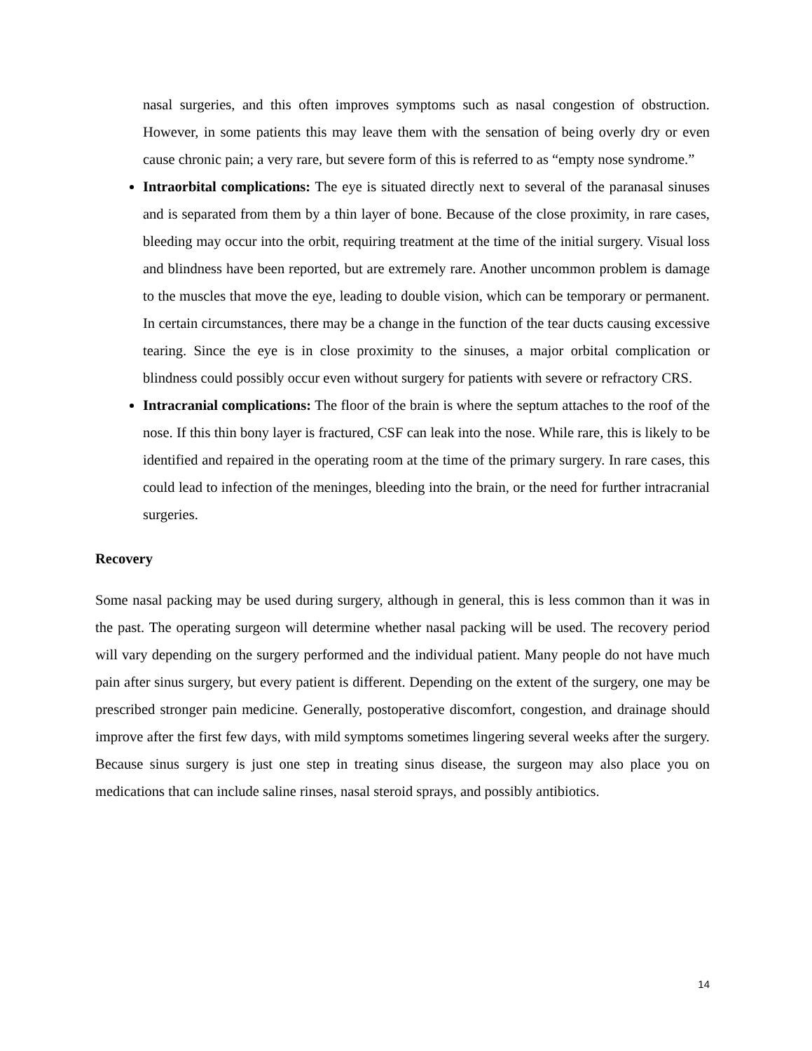nasal surgeries, and this often improves symptoms such as nasal congestion of obstruction. However, in some patients this may leave them with the sensation of being overly dry or even cause chronic pain; a very rare, but severe form of this is referred to as “empty nose syndrome.”
Intraorbital complications: The eye is situated directly next to several of the paranasal sinuses and is separated from them by a thin layer of bone. Because of the close proximity, in rare cases, bleeding may occur into the orbit, requiring treatment at the time of the initial surgery. Visual loss and blindness have been reported, but are extremely rare. Another uncommon problem is damage to the muscles that move the eye, leading to double vision, which can be temporary or permanent. In certain circumstances, there may be a change in the function of the tear ducts causing excessive tearing. Since the eye is in close proximity to the sinuses, a major orbital complication or blindness could possibly occur even without surgery for patients with severe or refractory CRS.
Intracranial complications: The floor of the brain is where the septum attaches to the roof of the nose. If this thin bony layer is fractured, CSF can leak into the nose. While rare, this is likely to be identified and repaired in the operating room at the time of the primary surgery. In rare cases, this could lead to infection of the meninges, bleeding into the brain, or the need for further intracranial surgeries.
Recovery
Some nasal packing may be used during surgery, although in general, this is less common than it was in the past. The operating surgeon will determine whether nasal packing will be used. The recovery period will vary depending on the surgery performed and the individual patient. Many people do not have much pain after sinus surgery, but every patient is different. Depending on the extent of the surgery, one may be prescribed stronger pain medicine. Generally, postoperative discomfort, congestion, and drainage should improve after the first few days, with mild symptoms sometimes lingering several weeks after the surgery. Because sinus surgery is just one step in treating sinus disease, the surgeon may also place you on medications that can include saline rinses, nasal steroid sprays, and possibly antibiotics.
14